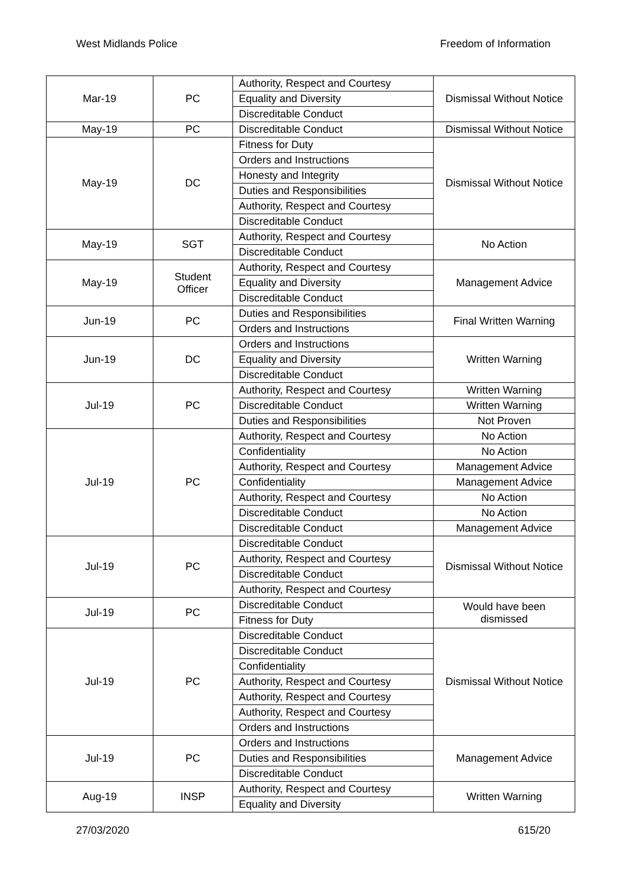West Midlands Police Freedom of Information
| Mar-19 | PC | Authority, Respect and Courtesy | Dismissal Without Notice |
| | | Equality and Diversity | |
| | | Discreditable Conduct | |
| May-19 | PC | Discreditable Conduct | Dismissal Without Notice |
| May-19 | DC | Fitness for Duty | Dismissal Without Notice |
| | | Orders and Instructions | |
| | | Honesty and Integrity | |
| | | Duties and Responsibilities | |
| | | Authority, Respect and Courtesy | |
| | | Discreditable Conduct | |
| May-19 | SGT | Authority, Respect and Courtesy | No Action |
| | | Discreditable Conduct | |
| May-19 | Student Officer | Authority, Respect and Courtesy | Management Advice |
| | | Equality and Diversity | |
| | | Discreditable Conduct | |
| Jun-19 | PC | Duties and Responsibilities | Final Written Warning |
| | | Orders and Instructions | |
| Jun-19 | DC | Orders and Instructions | Written Warning |
| | | Equality and Diversity | |
| | | Discreditable Conduct | |
| Jul-19 | PC | Authority, Respect and Courtesy | Written Warning |
| | | Discreditable Conduct | Written Warning |
| | | Duties and Responsibilities | Not Proven |
| Jul-19 | PC | Authority, Respect and Courtesy | No Action |
| | | Confidentiality | No Action |
| | | Authority, Respect and Courtesy | Management Advice |
| | | Confidentiality | Management Advice |
| | | Authority, Respect and Courtesy | No Action |
| | | Discreditable Conduct | No Action |
| | | Discreditable Conduct | Management Advice |
| Jul-19 | PC | Discreditable Conduct | Dismissal Without Notice |
| | | Authority, Respect and Courtesy | |
| | | Discreditable Conduct | |
| | | Authority, Respect and Courtesy | |
| Jul-19 | PC | Discreditable Conduct | Would have been dismissed |
| | | Fitness for Duty | |
| Jul-19 | PC | Discreditable Conduct | Dismissal Without Notice |
| | | Discreditable Conduct | |
| | | Confidentiality | |
| | | Authority, Respect and Courtesy | |
| | | Authority, Respect and Courtesy | |
| | | Authority, Respect and Courtesy | |
| | | Orders and Instructions | |
| Jul-19 | PC | Orders and Instructions | Management Advice |
| | | Duties and Responsibilities | |
| | | Discreditable Conduct | |
| Aug-19 | INSP | Authority, Respect and Courtesy | Written Warning |
| | | Equality and Diversity | |
27/03/2020 615/20